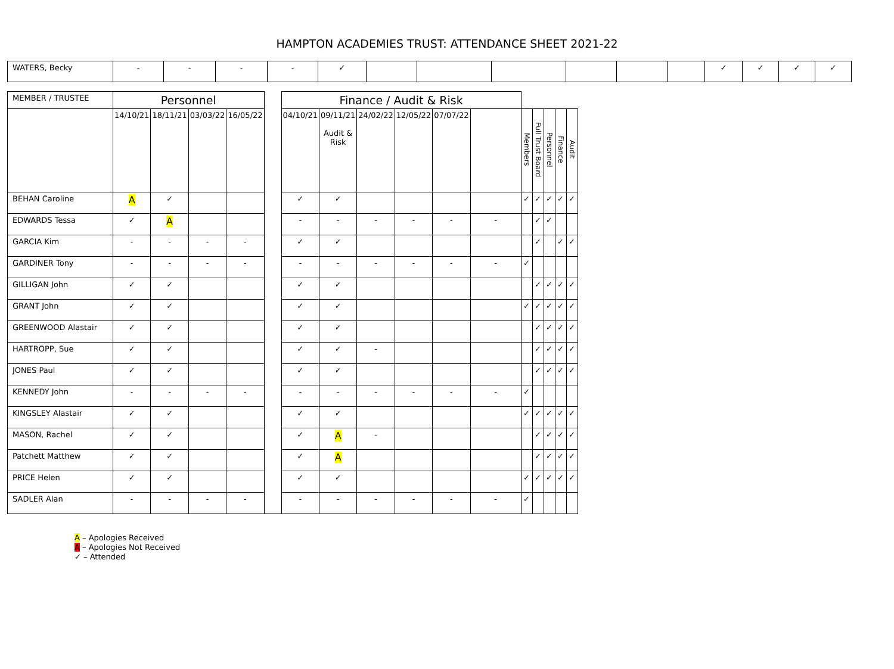HAMPTON ACADEMIES TRUST: ATTENDANCE SHEET 2021-22
| WATERS, Becky | - | - | - | - | ✓ | | | | | | | ✓ | ✓ | ✓ | ✓ |
| MEMBER / TRUSTEE | Personnel | | | | | Finance / Audit & Risk | | | | | | | | | | |
| --- | --- | --- | --- | --- | --- | --- | --- | --- | --- | --- | --- | --- | --- | --- | --- | --- |
| | 14/10/21 | 18/11/21 | 03/03/22 | 16/05/22 | | 04/10/21 | 09/11/21 Audit & Risk | 24/02/22 | 12/05/22 | 07/07/22 | | Members | Full Trust Board | Personnel | Finance | Audit |
| BEHAN Caroline | A | ✓ | | | | ✓ | ✓ | | | | | ✓ | ✓ | ✓ | ✓ | ✓ |
| EDWARDS Tessa | ✓ | A | | | | - | - | - | - | - | - | | ✓ | ✓ | | |
| GARCIA Kim | - | - | - | - | | ✓ | ✓ | | | | | | ✓ | | ✓ | ✓ |
| GARDINER Tony | - | - | - | - | | - | - | - | - | - | - | ✓ | | | | |
| GILLIGAN John | ✓ | ✓ | | | | ✓ | ✓ | | | | | | ✓ | ✓ | ✓ | ✓ |
| GRANT John | ✓ | ✓ | | | | ✓ | ✓ | | | | | ✓ | ✓ | ✓ | ✓ | ✓ |
| GREENWOOD Alastair | ✓ | ✓ | | | | ✓ | ✓ | | | | | | ✓ | ✓ | ✓ | ✓ |
| HARTROPP, Sue | ✓ | ✓ | | | | ✓ | ✓ | - | | | | | ✓ | ✓ | ✓ | ✓ |
| JONES Paul | ✓ | ✓ | | | | ✓ | ✓ | | | | | | ✓ | ✓ | ✓ | ✓ |
| KENNEDY John | - | - | - | - | | - | - | - | - | - | - | ✓ | | | | |
| KINGSLEY Alastair | ✓ | ✓ | | | | ✓ | ✓ | | | | | ✓ | ✓ | ✓ | ✓ | ✓ |
| MASON, Rachel | ✓ | ✓ | | | | ✓ | A | - | | | | | ✓ | ✓ | ✓ | ✓ |
| Patchett Matthew | ✓ | ✓ | | | | ✓ | A | | | | | | ✓ | ✓ | ✓ | ✓ |
| PRICE Helen | ✓ | ✓ | | | | ✓ | ✓ | | | | | ✓ | ✓ | ✓ | ✓ | ✓ |
| SADLER Alan | - | - | - | - | | - | - | - | - | - | - | ✓ | | | | |
A – Apologies Received
A – Apologies Not Received
✓ – Attended